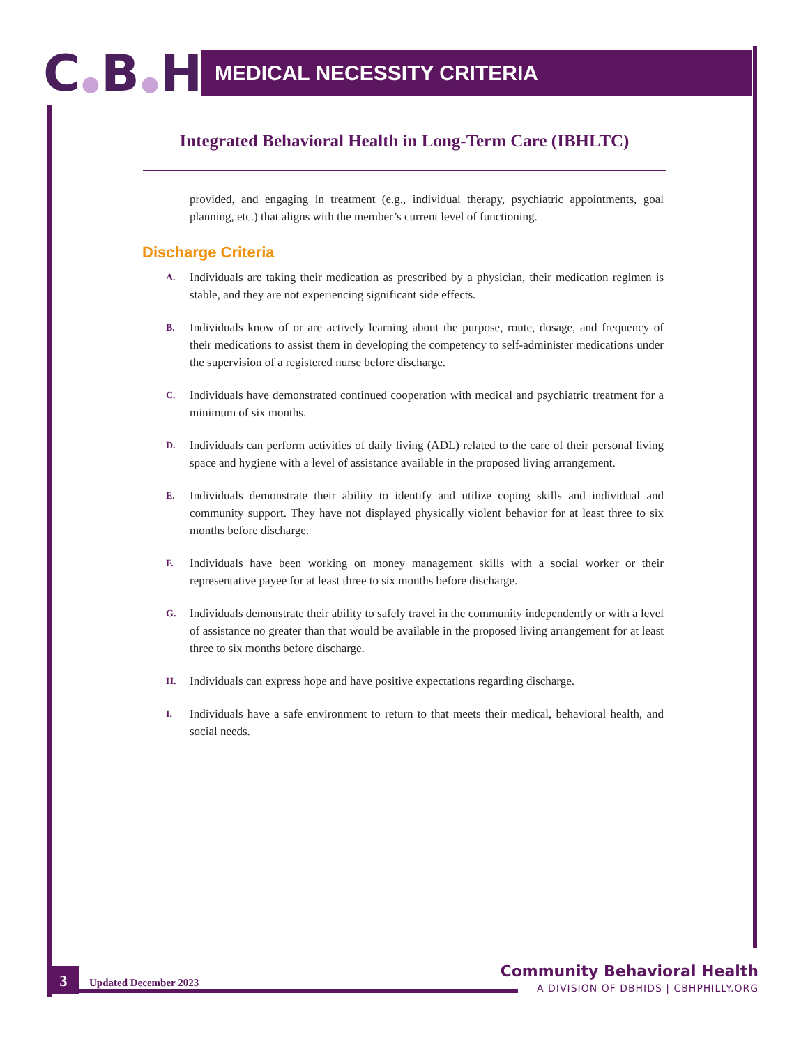C●B●H
MEDICAL NECESSITY CRITERIA
Integrated Behavioral Health in Long-Term Care (IBHLTC)
provided, and engaging in treatment (e.g., individual therapy, psychiatric appointments, goal planning, etc.) that aligns with the member’s current level of functioning.
Discharge Criteria
A.
Individuals are taking their medication as prescribed by a physician, their medication regimen is stable, and they are not experiencing significant side effects.
B.
Individuals know of or are actively learning about the purpose, route, dosage, and frequency of their medications to assist them in developing the competency to self-administer medications under the supervision of a registered nurse before discharge.
C.
Individuals have demonstrated continued cooperation with medical and psychiatric treatment for a minimum of six months.
D.
Individuals can perform activities of daily living (ADL) related to the care of their personal living space and hygiene with a level of assistance available in the proposed living arrangement.
E.
Individuals demonstrate their ability to identify and utilize coping skills and individual and community support. They have not displayed physically violent behavior for at least three to six months before discharge.
F.
Individuals have been working on money management skills with a social worker or their representative payee for at least three to six months before discharge.
G.
Individuals demonstrate their ability to safely travel in the community independently or with a level of assistance no greater than that would be available in the proposed living arrangement for at least three to six months before discharge.
H.
Individuals can express hope and have positive expectations regarding discharge.
I.
Individuals have a safe environment to return to that meets their medical, behavioral health, and social needs.
3 Updated December 2023
Community Behavioral Health
A DIVISION OF DBHIDS | CBHPHILLY.ORG